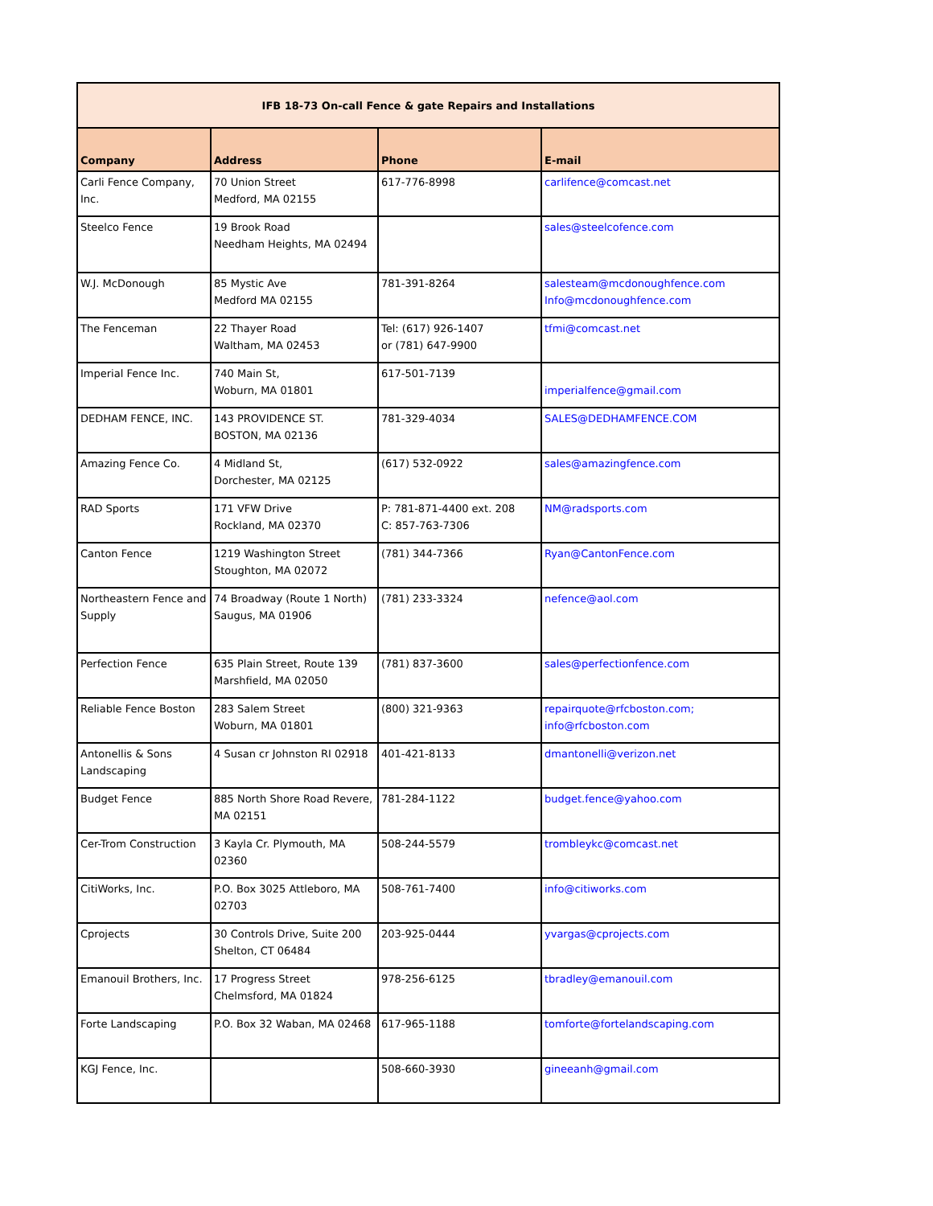| IFB 18-73 On-call Fence & gate Repairs and Installations | | | |
| Company | Address | Phone | E-mail |
| Carli Fence Company, Inc. | 70 Union Street Medford, MA 02155 | 617-776-8998 | carlifence@comcast.net |
| Steelco Fence | 19 Brook Road Needham Heights, MA 02494 | | sales@steelcofence.com |
| W.J. McDonough | 85 Mystic Ave Medford MA 02155 | 781-391-8264 | salesteam@mcdonoughfence.com Info@mcdonoughfence.com |
| The Fenceman | 22 Thayer Road Waltham, MA 02453 | Tel: (617) 926-1407 or (781) 647-9900 | tfmi@comcast.net |
| Imperial Fence Inc. | 740 Main St, Woburn, MA 01801 | 617-501-7139 | imperialfence@gmail.com |
| DEDHAM FENCE, INC. | 143 PROVIDENCE ST. BOSTON, MA 02136 | 781-329-4034 | SALES@DEDHAMFENCE.COM |
| Amazing Fence Co. | 4 Midland St, Dorchester, MA 02125 | (617) 532-0922 | sales@amazingfence.com |
| RAD Sports | 171 VFW Drive Rockland, MA 02370 | P: 781-871-4400 ext. 208 C: 857-763-7306 | NM@radsports.com |
| Canton Fence | 1219 Washington Street Stoughton, MA 02072 | (781) 344-7366 | Ryan@CantonFence.com |
| Northeastern Fence and Supply | 74 Broadway (Route 1 North) Saugus, MA 01906 | (781) 233-3324 | nefence@aol.com |
| Perfection Fence | 635 Plain Street, Route 139 Marshfield, MA 02050 | (781) 837-3600 | sales@perfectionfence.com |
| Reliable Fence Boston | 283 Salem Street Woburn, MA 01801 | (800) 321-9363 | repairquote@rfcboston.com; info@rfcboston.com |
| Antonellis & Sons Landscaping | 4 Susan cr Johnston RI 02918 | 401-421-8133 | dmantonelli@verizon.net |
| Budget Fence | 885 North Shore Road Revere, MA 02151 | 781-284-1122 | budget.fence@yahoo.com |
| Cer-Trom Construction | 3 Kayla Cr. Plymouth, MA 02360 | 508-244-5579 | trombleykc@comcast.net |
| CitiWorks, Inc. | P.O. Box 3025 Attleboro, MA 02703 | 508-761-7400 | info@citiworks.com |
| Cprojects | 30 Controls Drive, Suite 200 Shelton, CT 06484 | 203-925-0444 | yvargas@cprojects.com |
| Emanouil Brothers, Inc. | 17 Progress Street Chelmsford, MA 01824 | 978-256-6125 | tbradley@emanouil.com |
| Forte Landscaping | P.O. Box 32 Waban, MA 02468 | 617-965-1188 | tomforte@fortelandscaping.com |
| KGJ Fence, Inc. | | 508-660-3930 | gineeanh@gmail.com |